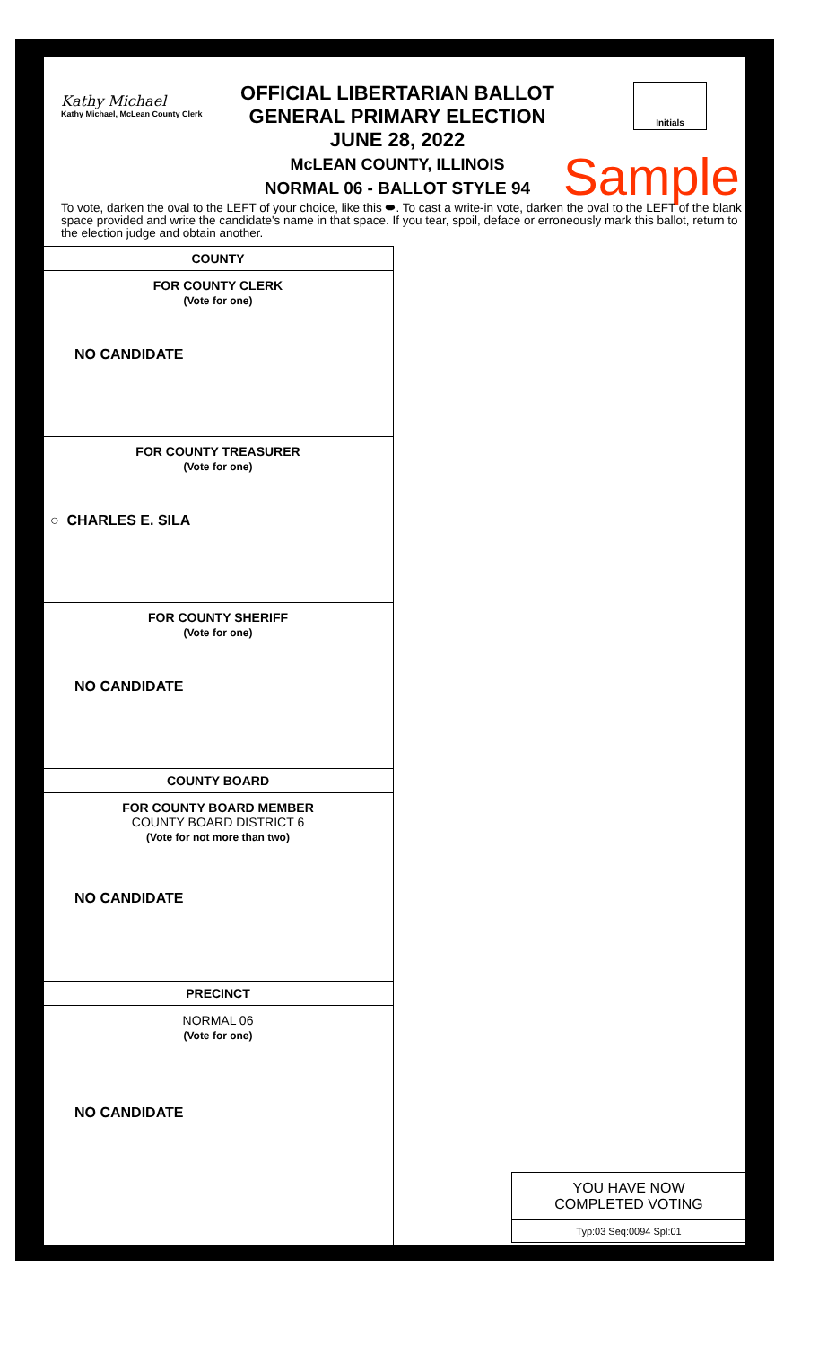Kathy Michael
Kathy Michael, McLean County Clerk
OFFICIAL LIBERTARIAN BALLOT
GENERAL PRIMARY ELECTION
JUNE 28, 2022
McLEAN COUNTY, ILLINOIS
NORMAL 06 - BALLOT STYLE 94
Initials
Sample
To vote, darken the oval to the LEFT of your choice, like this ⬬. To cast a write-in vote, darken the oval to the LEFT of the blank space provided and write the candidate's name in that space. If you tear, spoil, deface or erroneously mark this ballot, return to the election judge and obtain another.
COUNTY
FOR COUNTY CLERK
(Vote for one)
NO CANDIDATE
FOR COUNTY TREASURER
(Vote for one)
○ CHARLES E. SILA
FOR COUNTY SHERIFF
(Vote for one)
NO CANDIDATE
COUNTY BOARD
FOR COUNTY BOARD MEMBER
COUNTY BOARD DISTRICT 6
(Vote for not more than two)
NO CANDIDATE
PRECINCT
NORMAL 06
(Vote for one)
NO CANDIDATE
YOU HAVE NOW
COMPLETED VOTING
Typ:03 Seq:0094 Spl:01